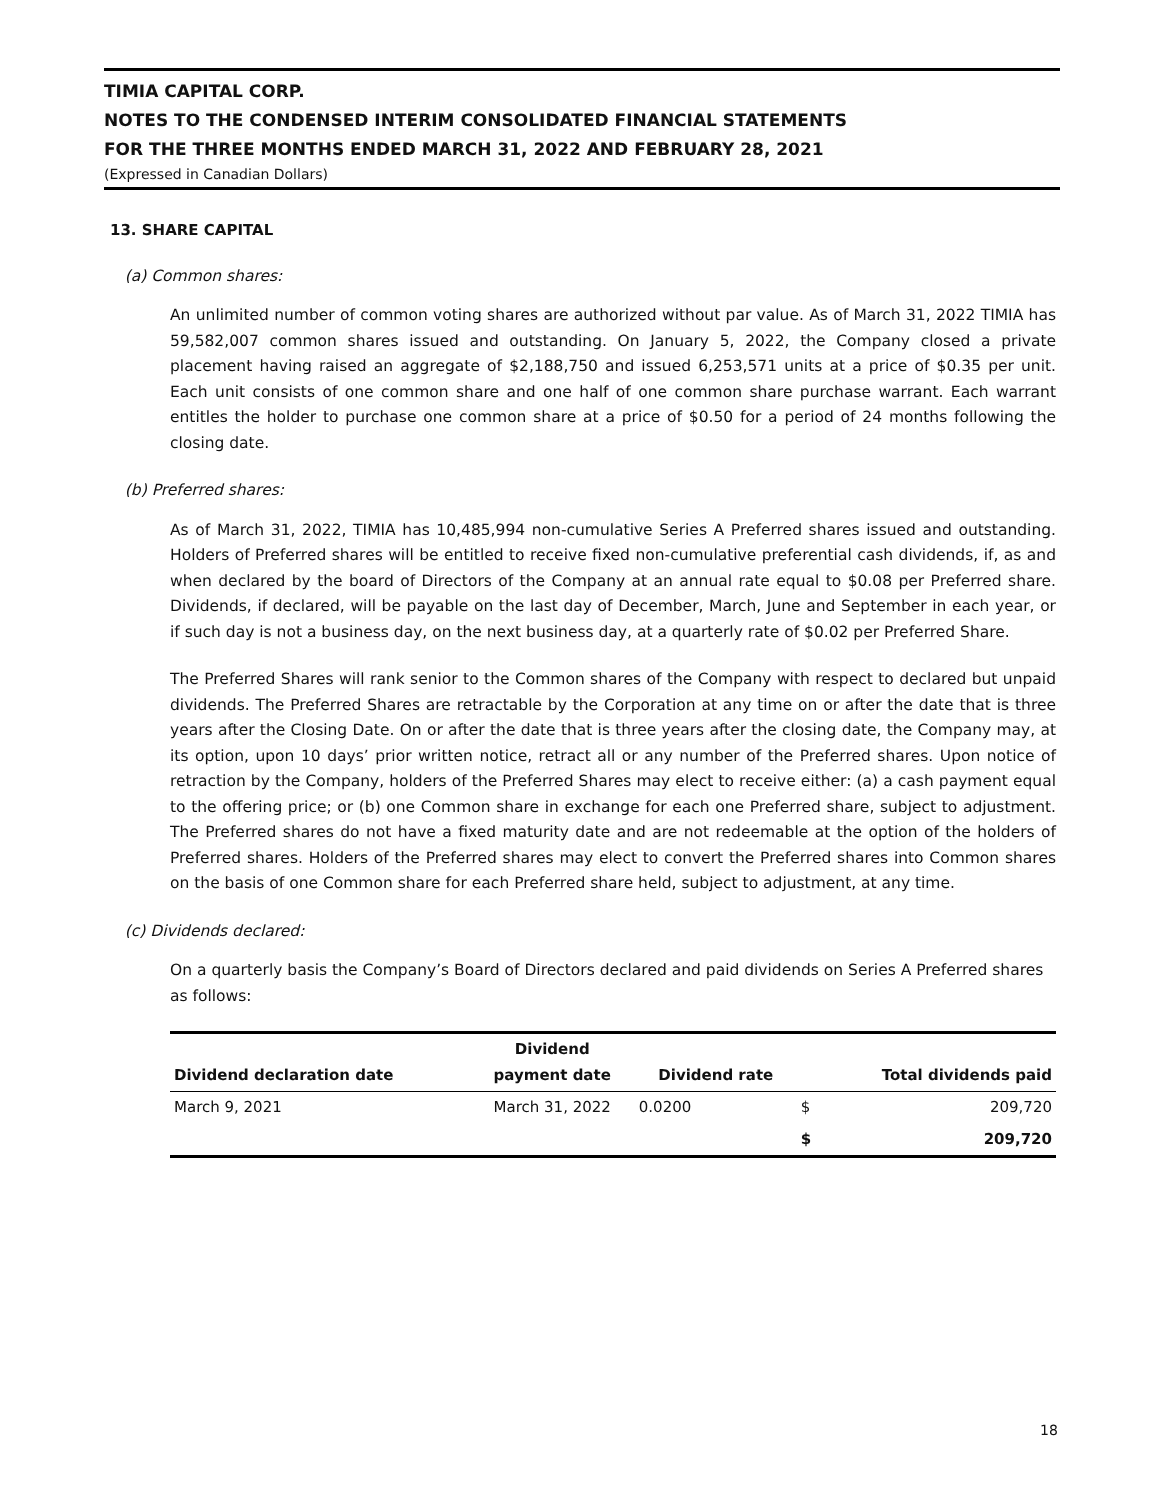TIMIA CAPITAL CORP.
NOTES TO THE CONDENSED INTERIM CONSOLIDATED FINANCIAL STATEMENTS
FOR THE THREE MONTHS ENDED MARCH 31, 2022 AND FEBRUARY 28, 2021
(Expressed in Canadian Dollars)
13. SHARE CAPITAL
(a) Common shares:
An unlimited number of common voting shares are authorized without par value. As of March 31, 2022 TIMIA has 59,582,007 common shares issued and outstanding. On January 5, 2022, the Company closed a private placement having raised an aggregate of $2,188,750 and issued 6,253,571 units at a price of $0.35 per unit. Each unit consists of one common share and one half of one common share purchase warrant. Each warrant entitles the holder to purchase one common share at a price of $0.50 for a period of 24 months following the closing date.
(b) Preferred shares:
As of March 31, 2022, TIMIA has 10,485,994 non-cumulative Series A Preferred shares issued and outstanding. Holders of Preferred shares will be entitled to receive fixed non-cumulative preferential cash dividends, if, as and when declared by the board of Directors of the Company at an annual rate equal to $0.08 per Preferred share. Dividends, if declared, will be payable on the last day of December, March, June and September in each year, or if such day is not a business day, on the next business day, at a quarterly rate of $0.02 per Preferred Share.
The Preferred Shares will rank senior to the Common shares of the Company with respect to declared but unpaid dividends. The Preferred Shares are retractable by the Corporation at any time on or after the date that is three years after the Closing Date. On or after the date that is three years after the closing date, the Company may, at its option, upon 10 days’ prior written notice, retract all or any number of the Preferred shares. Upon notice of retraction by the Company, holders of the Preferred Shares may elect to receive either: (a) a cash payment equal to the offering price; or (b) one Common share in exchange for each one Preferred share, subject to adjustment. The Preferred shares do not have a fixed maturity date and are not redeemable at the option of the holders of Preferred shares. Holders of the Preferred shares may elect to convert the Preferred shares into Common shares on the basis of one Common share for each Preferred share held, subject to adjustment, at any time.
(c) Dividends declared:
On a quarterly basis the Company’s Board of Directors declared and paid dividends on Series A Preferred shares as follows:
| Dividend declaration date | Dividend payment date | Dividend rate | | Total dividends paid |
| --- | --- | --- | --- | --- |
| March 9, 2021 | March 31, 2022 | 0.0200 | $ | 209,720 |
| | | | $ | 209,720 |
18